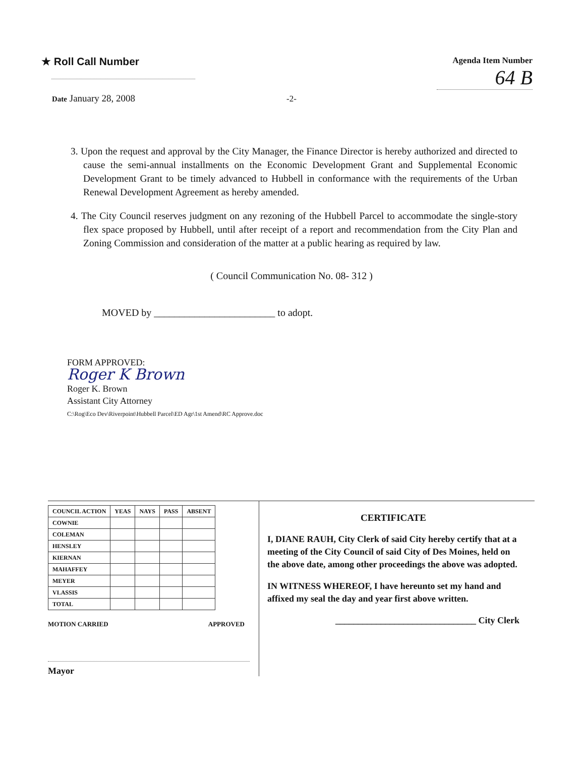★ Roll Call Number
Agenda Item Number
64 B
Date January 28, 2008
-2-
3. Upon the request and approval by the City Manager, the Finance Director is hereby authorized and directed to cause the semi-annual installments on the Economic Development Grant and Supplemental Economic Development Grant to be timely advanced to Hubbell in conformance with the requirements of the Urban Renewal Development Agreement as hereby amended.
4. The City Council reserves judgment on any rezoning of the Hubbell Parcel to accommodate the single-story flex space proposed by Hubbell, until after receipt of a report and recommendation from the City Plan and Zoning Commission and consideration of the matter at a public hearing as required by law.
( Council Communication No. 08- 312 )
MOVED by ________________________ to adopt.
FORM APPROVED:
Roger K Brown
Roger K. Brown
Assistant City Attorney
C:\Rog\Eco Dev\Riverpoint\Hubbell Parcel\ED Agr\1st Amend\RC Approve.doc
| COUNCIL ACTION | YEAS | NAYS | PASS | ABSENT |
| --- | --- | --- | --- | --- |
| COWNIE | | | | |
| COLEMAN | | | | |
| HENSLEY | | | | |
| KIERNAN | | | | |
| MAHAFFEY | | | | |
| MEYER | | | | |
| VLASSIS | | | | |
| TOTAL | | | | |
MOTION CARRIED APPROVED
Mayor
CERTIFICATE
I, DIANE RAUH, City Clerk of said City hereby certify that at a meeting of the City Council of said City of Des Moines, held on the above date, among other proceedings the above was adopted.
IN WITNESS WHEREOF, I have hereunto set my hand and affixed my seal the day and year first above written.
_______________________________ City Clerk